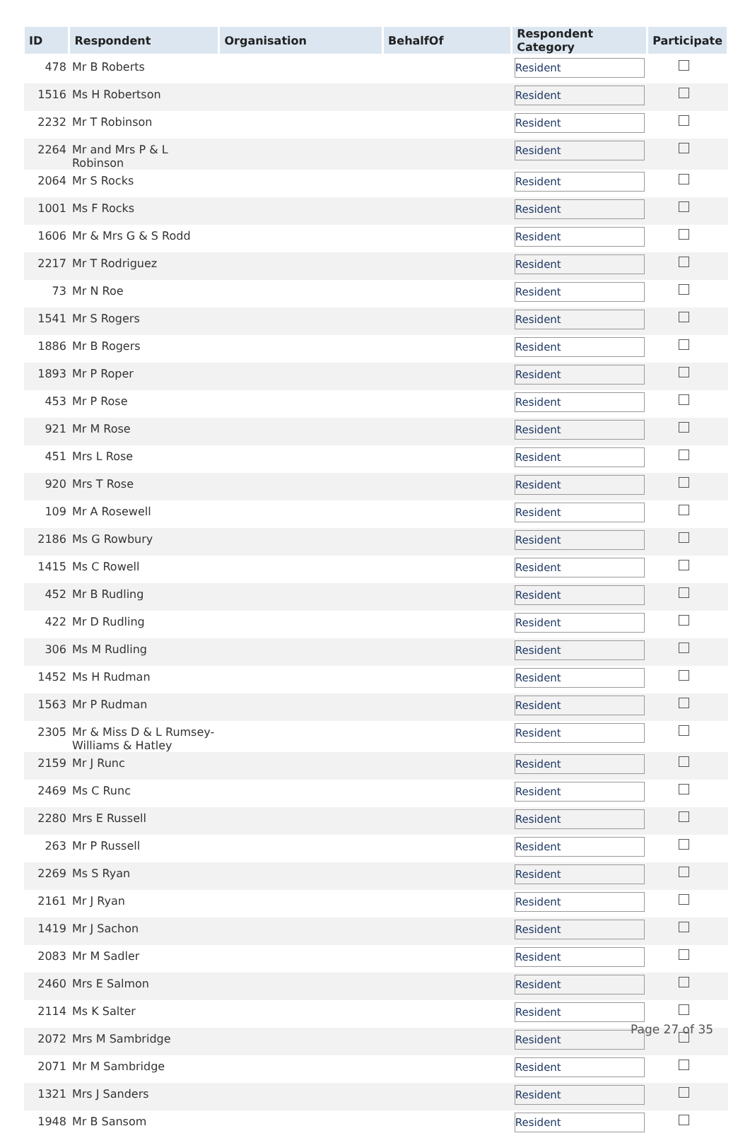| ID | Respondent | Organisation | BehalfOf | Respondent Category | Participate |
| --- | --- | --- | --- | --- | --- |
| 478 | Mr B Roberts | | | Resident | |
| 1516 | Ms H Robertson | | | Resident | |
| 2232 | Mr T Robinson | | | Resident | |
| 2264 | Mr and Mrs P & L Robinson | | | Resident | |
| 2064 | Mr S Rocks | | | Resident | |
| 1001 | Ms F Rocks | | | Resident | |
| 1606 | Mr & Mrs G & S Rodd | | | Resident | |
| 2217 | Mr T Rodriguez | | | Resident | |
| 73 | Mr N Roe | | | Resident | |
| 1541 | Mr S Rogers | | | Resident | |
| 1886 | Mr B Rogers | | | Resident | |
| 1893 | Mr P Roper | | | Resident | |
| 453 | Mr P Rose | | | Resident | |
| 921 | Mr M Rose | | | Resident | |
| 451 | Mrs L Rose | | | Resident | |
| 920 | Mrs T Rose | | | Resident | |
| 109 | Mr A Rosewell | | | Resident | |
| 2186 | Ms G Rowbury | | | Resident | |
| 1415 | Ms C Rowell | | | Resident | |
| 452 | Mr B Rudling | | | Resident | |
| 422 | Mr D Rudling | | | Resident | |
| 306 | Ms M Rudling | | | Resident | |
| 1452 | Ms H Rudman | | | Resident | |
| 1563 | Mr P Rudman | | | Resident | |
| 2305 | Mr & Miss D & L Rumsey-Williams & Hatley | | | Resident | |
| 2159 | Mr J Runc | | | Resident | |
| 2469 | Ms C Runc | | | Resident | |
| 2280 | Mrs E Russell | | | Resident | |
| 263 | Mr P Russell | | | Resident | |
| 2269 | Ms S Ryan | | | Resident | |
| 2161 | Mr J Ryan | | | Resident | |
| 1419 | Mr J Sachon | | | Resident | |
| 2083 | Mr M Sadler | | | Resident | |
| 2460 | Mrs E Salmon | | | Resident | |
| 2114 | Ms K Salter | | | Resident | |
| 2072 | Mrs M Sambridge | | | Resident | |
| 2071 | Mr M Sambridge | | | Resident | |
| 1321 | Mrs J Sanders | | | Resident | |
| 1948 | Mr B Sansom | | | Resident | |
Page 27 of 35